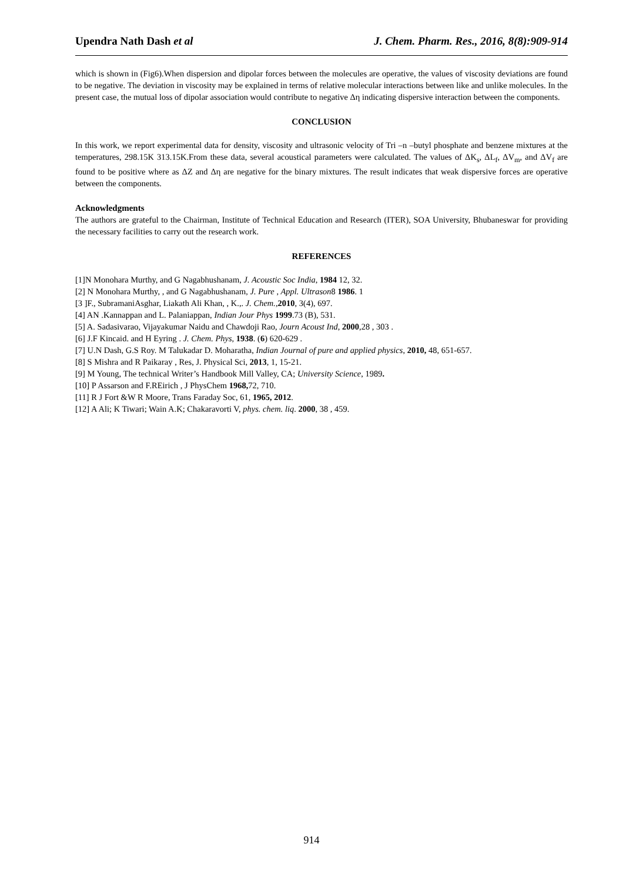Upendra Nath Dash et al J. Chem. Pharm. Res., 2016, 8(8):909-914
which is shown in (Fig6).When dispersion and dipolar forces between the molecules are operative, the values of viscosity deviations are found to be negative. The deviation in viscosity may be explained in terms of relative molecular interactions between like and unlike molecules. In the present case, the mutual loss of dipolar association would contribute to negative Δη indicating dispersive interaction between the components.
CONCLUSION
In this work, we report experimental data for density, viscosity and ultrasonic velocity of Tri –n –butyl phosphate and benzene mixtures at the temperatures, 298.15K 313.15K.From these data, several acoustical parameters were calculated. The values of ΔK<sub>s</sub>, ΔL<sub>f</sub>, ΔV<sub>m</sub>, and ΔV<sub>f</sub> are found to be positive where as ΔZ and Δη are negative for the binary mixtures. The result indicates that weak dispersive forces are operative between the components.
Acknowledgments
The authors are grateful to the Chairman, Institute of Technical Education and Research (ITER), SOA University, Bhubaneswar for providing the necessary facilities to carry out the research work.
REFERENCES
[1]N Monohara Murthy, and G Nagabhushanam, J. Acoustic Soc India, 1984 12, 32.
[2] N Monohara Murthy, , and G Nagabhushanam, J. Pure , Appl. Ultrason8 1986. 1
[3 ]F., SubramaniAsghar, Liakath Ali Khan, , K.,. J. Chem.,2010, 3(4), 697.
[4] AN .Kannappan and L. Palaniappan, Indian Jour Phys 1999.73 (B), 531.
[5] A. Sadasivarao, Vijayakumar Naidu and Chawdoji Rao, Journ Acoust Ind, 2000,28 , 303 .
[6] J.F Kincaid. and H Eyring . J. Chem. Phys, 1938. (6) 620-629 .
[7] U.N Dash, G.S Roy. M Talukadar D. Moharatha, Indian Journal of pure and applied physics, 2010, 48, 651-657.
[8] S Mishra and R Paikaray , Res, J. Physical Sci, 2013, 1, 15-21.
[9] M Young, The technical Writer’s Handbook Mill Valley, CA; University Science, 1989.
[10] P Assarson and F.REirich , J PhysChem 1968, 72, 710.
[11] R J Fort &W R Moore, Trans Faraday Soc, 61, 1965, 2012.
[12] A Ali; K Tiwari; Wain A.K; Chakaravorti V, phys. chem. liq. 2000, 38 , 459.
914